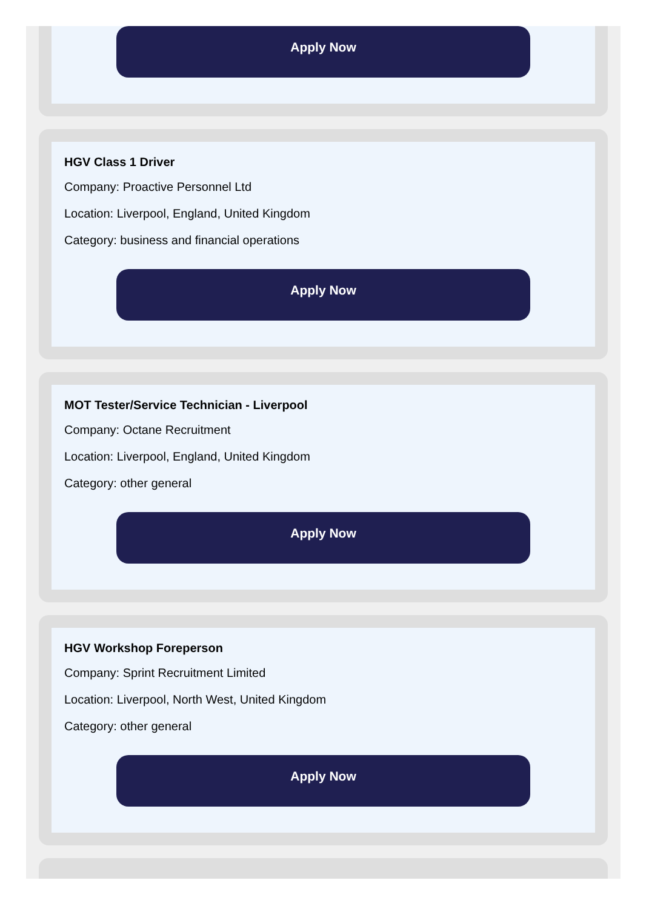Apply Now
HGV Class 1 Driver
Company: Proactive Personnel Ltd
Location: Liverpool, England, United Kingdom
Category: business and financial operations
Apply Now
MOT Tester/Service Technician - Liverpool
Company: Octane Recruitment
Location: Liverpool, England, United Kingdom
Category: other general
Apply Now
HGV Workshop Foreperson
Company: Sprint Recruitment Limited
Location: Liverpool, North West, United Kingdom
Category: other general
Apply Now